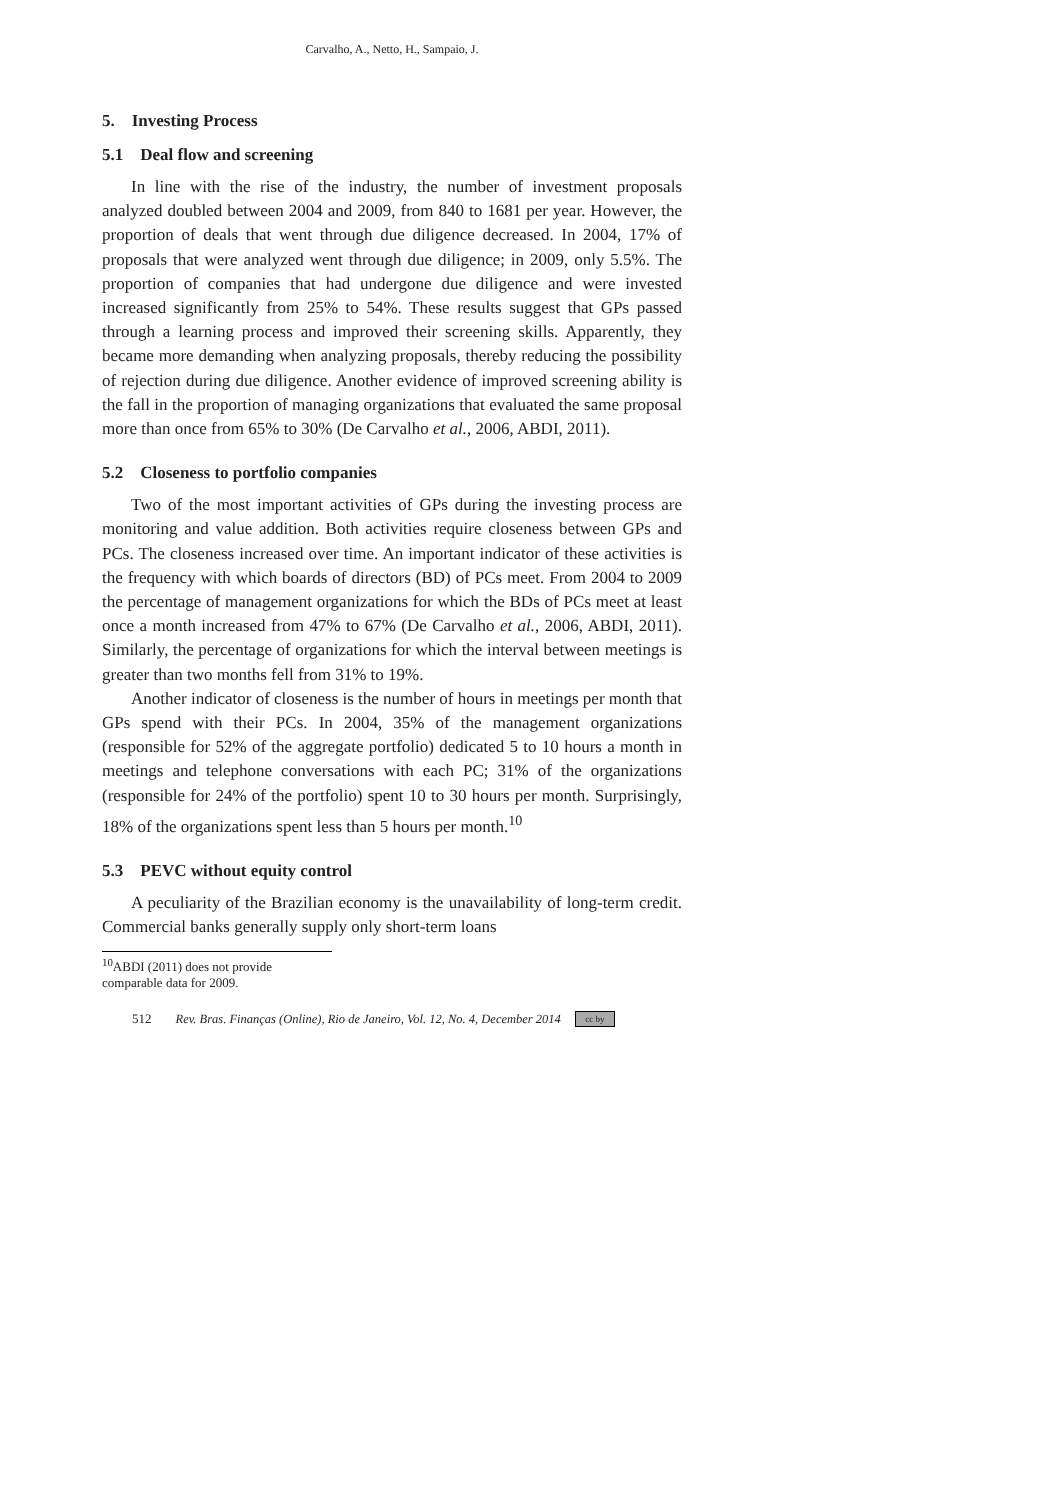Carvalho, A., Netto, H., Sampaio, J.
5. Investing Process
5.1 Deal flow and screening
In line with the rise of the industry, the number of investment proposals analyzed doubled between 2004 and 2009, from 840 to 1681 per year. However, the proportion of deals that went through due diligence decreased. In 2004, 17% of proposals that were analyzed went through due diligence; in 2009, only 5.5%. The proportion of companies that had undergone due diligence and were invested increased significantly from 25% to 54%. These results suggest that GPs passed through a learning process and improved their screening skills. Apparently, they became more demanding when analyzing proposals, thereby reducing the possibility of rejection during due diligence. Another evidence of improved screening ability is the fall in the proportion of managing organizations that evaluated the same proposal more than once from 65% to 30% (De Carvalho et al., 2006, ABDI, 2011).
5.2 Closeness to portfolio companies
Two of the most important activities of GPs during the investing process are monitoring and value addition. Both activities require closeness between GPs and PCs. The closeness increased over time. An important indicator of these activities is the frequency with which boards of directors (BD) of PCs meet. From 2004 to 2009 the percentage of management organizations for which the BDs of PCs meet at least once a month increased from 47% to 67% (De Carvalho et al., 2006, ABDI, 2011). Similarly, the percentage of organizations for which the interval between meetings is greater than two months fell from 31% to 19%.
Another indicator of closeness is the number of hours in meetings per month that GPs spend with their PCs. In 2004, 35% of the management organizations (responsible for 52% of the aggregate portfolio) dedicated 5 to 10 hours a month in meetings and telephone conversations with each PC; 31% of the organizations (responsible for 24% of the portfolio) spent 10 to 30 hours per month. Surprisingly, 18% of the organizations spent less than 5 hours per month.<sup>10</sup>
5.3 PEVC without equity control
A peculiarity of the Brazilian economy is the unavailability of long-term credit. Commercial banks generally supply only short-term loans
<sup>10</sup> ABDI (2011) does not provide comparable data for 2009.
512 Rev. Bras. Finanças (Online), Rio de Janeiro, Vol. 12, No. 4, December 2014 cc by